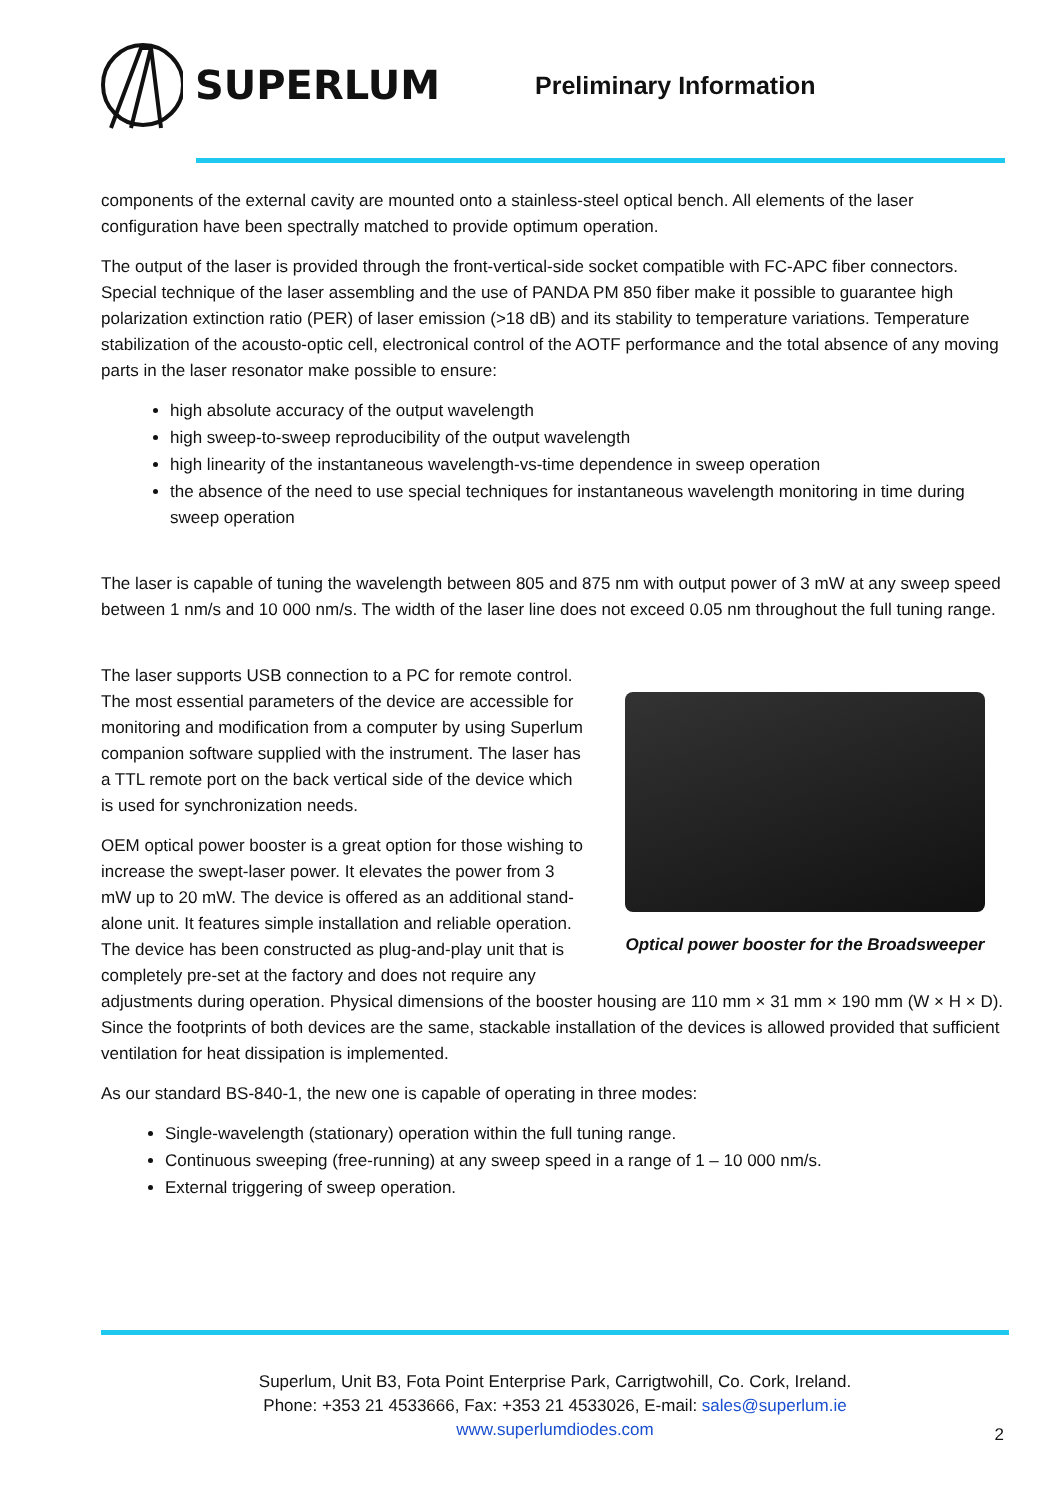SUPERLUM
Preliminary Information
components of the external cavity are mounted onto a stainless-steel optical bench. All elements of the laser configuration have been spectrally matched to provide optimum operation.
The output of the laser is provided through the front-vertical-side socket compatible with FC-APC fiber connectors. Special technique of the laser assembling and the use of PANDA PM 850 fiber make it possible to guarantee high polarization extinction ratio (PER) of laser emission (>18 dB) and its stability to temperature variations. Temperature stabilization of the acousto-optic cell, electronical control of the AOTF performance and the total absence of any moving parts in the laser resonator make possible to ensure:
high absolute accuracy of the output wavelength
high sweep-to-sweep reproducibility of the output wavelength
high linearity of the instantaneous wavelength-vs-time dependence in sweep operation
the absence of the need to use special techniques for instantaneous wavelength monitoring in time during sweep operation
The laser is capable of tuning the wavelength between 805 and 875 nm with output power of 3 mW at any sweep speed between 1 nm/s and 10 000 nm/s. The width of the laser line does not exceed 0.05 nm throughout the full tuning range.
Optical power booster for the Broadsweeper
The laser supports USB connection to a PC for remote control. The most essential parameters of the device are accessible for monitoring and modification from a computer by using Superlum companion software supplied with the instrument. The laser has a TTL remote port on the back vertical side of the device which is used for synchronization needs.
OEM optical power booster is a great option for those wishing to increase the swept-laser power. It elevates the power from 3 mW up to 20 mW. The device is offered as an additional stand-alone unit. It features simple installation and reliable operation. The device has been constructed as plug-and-play unit that is completely pre-set at the factory and does not require any adjustments during operation. Physical dimensions of the booster housing are 110 mm × 31 mm × 190 mm (W × H × D). Since the footprints of both devices are the same, stackable installation of the devices is allowed provided that sufficient ventilation for heat dissipation is implemented.
As our standard BS-840-1, the new one is capable of operating in three modes:
Single-wavelength (stationary) operation within the full tuning range.
Continuous sweeping (free-running) at any sweep speed in a range of 1 – 10 000 nm/s.
External triggering of sweep operation.
Superlum, Unit B3, Fota Point Enterprise Park, Carrigtwohill, Co. Cork, Ireland.
Phone: +353 21 4533666, Fax: +353 21 4533026, E-mail: sales@superlum.ie
www.superlumdiodes.com
2